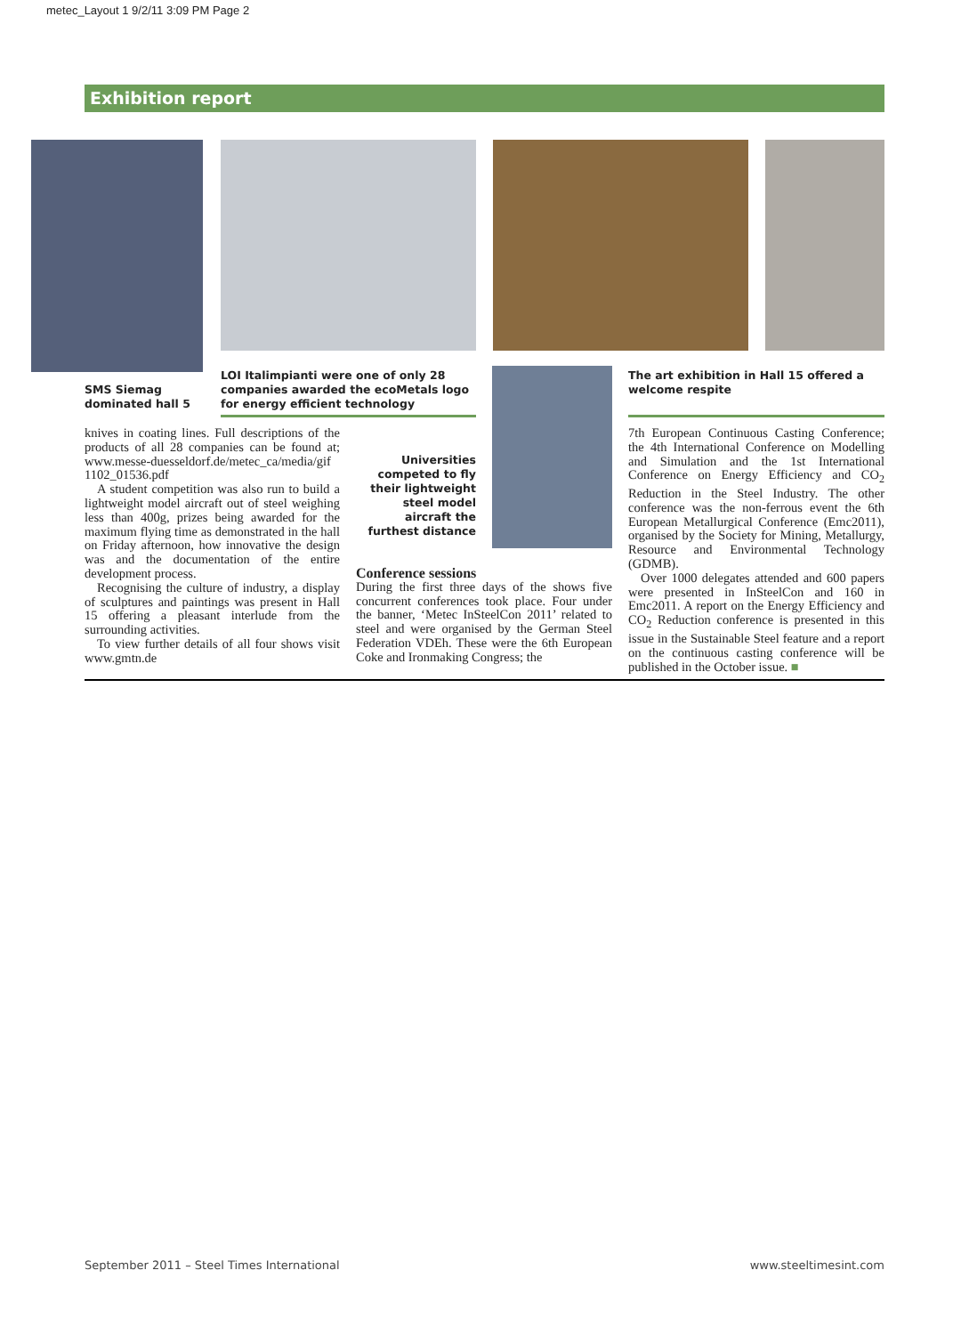metec_Layout 1 9/2/11 3:09 PM Page 2
Exhibition report
SMS Siemag
dominated hall 5
LOI Italimpianti were one of only 28 companies awarded the ecoMetals logo for energy efficient technology
The art exhibition in Hall 15 offered a welcome respite
Universities competed to fly their lightweight steel model aircraft the furthest distance
knives in coating lines. Full descriptions of the products of all 28 companies can be found at; www.messe-duesseldorf.de/metec_ca/media/gif 1102_01536.pdf
A student competition was also run to build a lightweight model aircraft out of steel weighing less than 400g, prizes being awarded for the maximum flying time as demonstrated in the hall on Friday afternoon, how innovative the design was and the documentation of the entire development process.
Recognising the culture of industry, a display of sculptures and paintings was present in Hall 15 offering a pleasant interlude from the surrounding activities.
To view further details of all four shows visit www.gmtn.de
Conference sessions
During the first three days of the shows five concurrent conferences took place. Four under the banner, ‘Metec InSteelCon 2011’ related to steel and were organised by the German Steel Federation VDEh. These were the 6th European Coke and Ironmaking Congress; the
7th European Continuous Casting Conference; the 4th International Conference on Modelling and Simulation and the 1st International Conference on Energy Efficiency and CO<sub>2</sub> Reduction in the Steel Industry. The other conference was the non-ferrous event the 6th European Metallurgical Conference (Emc2011), organised by the Society for Mining, Metallurgy, Resource and Environmental Technology (GDMB).
Over 1000 delegates attended and 600 papers were presented in InSteelCon and 160 in Emc2011. A report on the Energy Efficiency and CO<sub>2</sub> Reduction conference is presented in this issue in the Sustainable Steel feature and a report on the continuous casting conference will be published in the October issue. ■
September 2011 – Steel Times International
www.steeltimesint.com